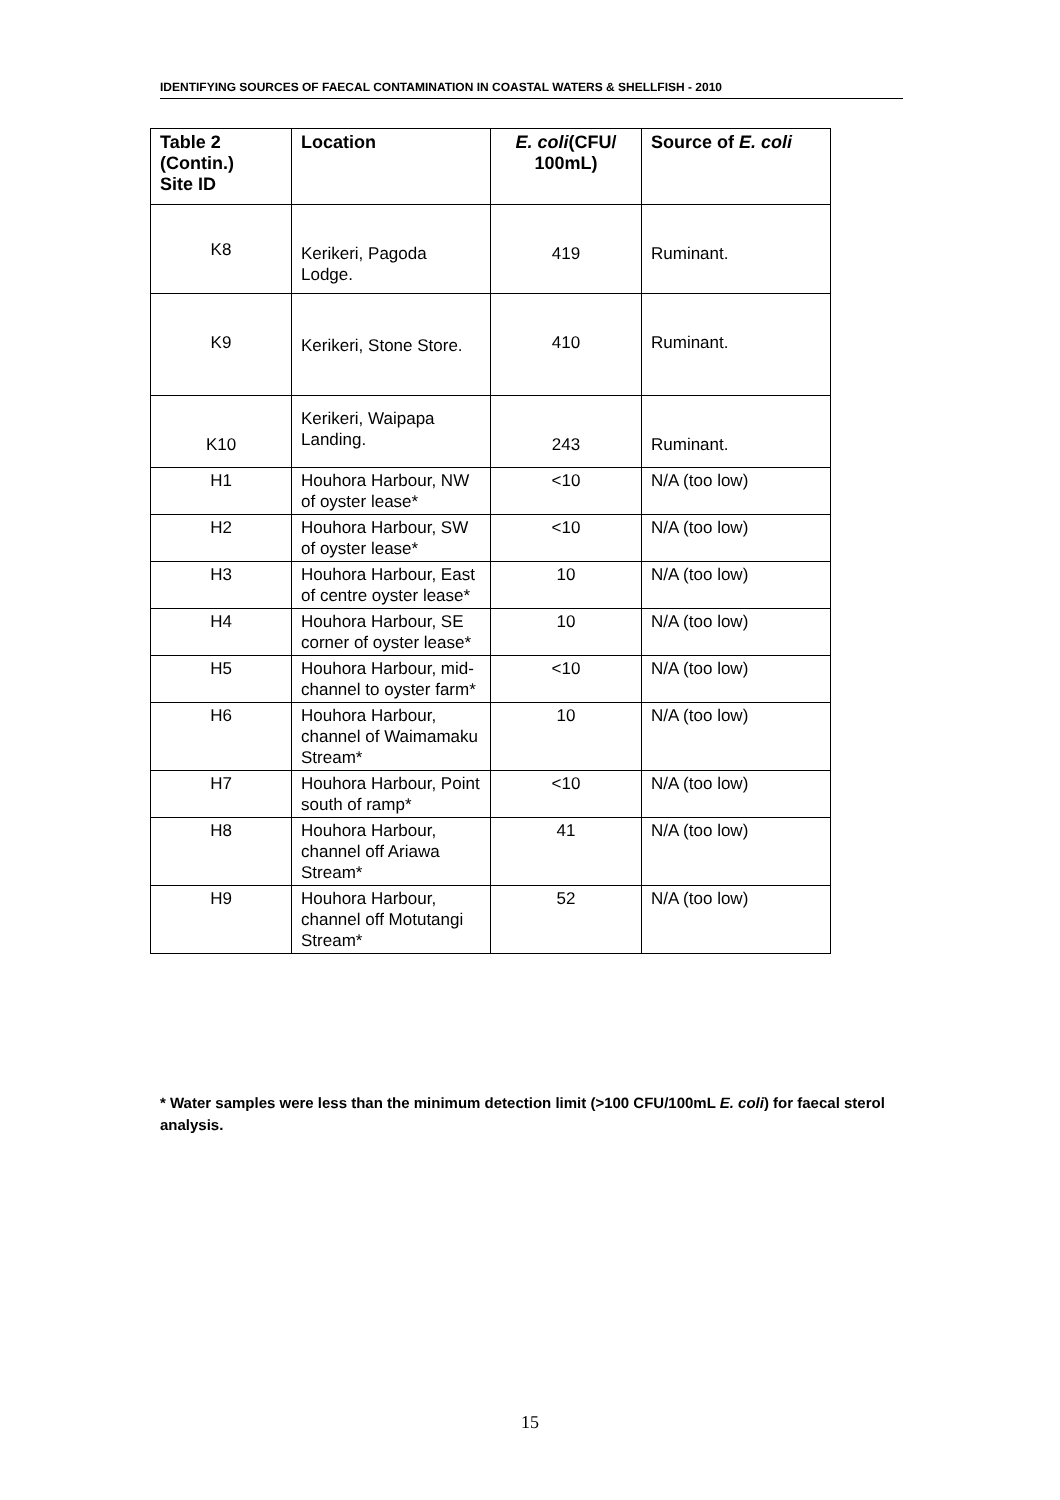IDENTIFYING SOURCES OF FAECAL CONTAMINATION IN COASTAL WATERS & SHELLFISH - 2010
| Table 2 (Contin.) Site ID | Location | E. coli (CFU/ 100mL) | Source of E. coli |
| --- | --- | --- | --- |
| K8 | Kerikeri, Pagoda Lodge. | 419 | Ruminant. |
| K9 | Kerikeri, Stone Store. | 410 | Ruminant. |
| K10 | Kerikeri, Waipapa Landing. | 243 | Ruminant. |
| H1 | Houhora Harbour, NW of oyster lease* | <10 | N/A (too low) |
| H2 | Houhora Harbour, SW of oyster lease* | <10 | N/A (too low) |
| H3 | Houhora Harbour, East of centre oyster lease* | 10 | N/A (too low) |
| H4 | Houhora Harbour, SE corner of oyster lease* | 10 | N/A (too low) |
| H5 | Houhora Harbour, mid-channel to oyster farm* | <10 | N/A (too low) |
| H6 | Houhora Harbour, channel of Waimamaku Stream* | 10 | N/A (too low) |
| H7 | Houhora Harbour, Point south of ramp* | <10 | N/A (too low) |
| H8 | Houhora Harbour, channel off Ariawa Stream* | 41 | N/A (too low) |
| H9 | Houhora Harbour, channel off Motutangi Stream* | 52 | N/A (too low) |
* Water samples were less than the minimum detection limit (>100 CFU/100mL E. coli) for faecal sterol analysis.
15